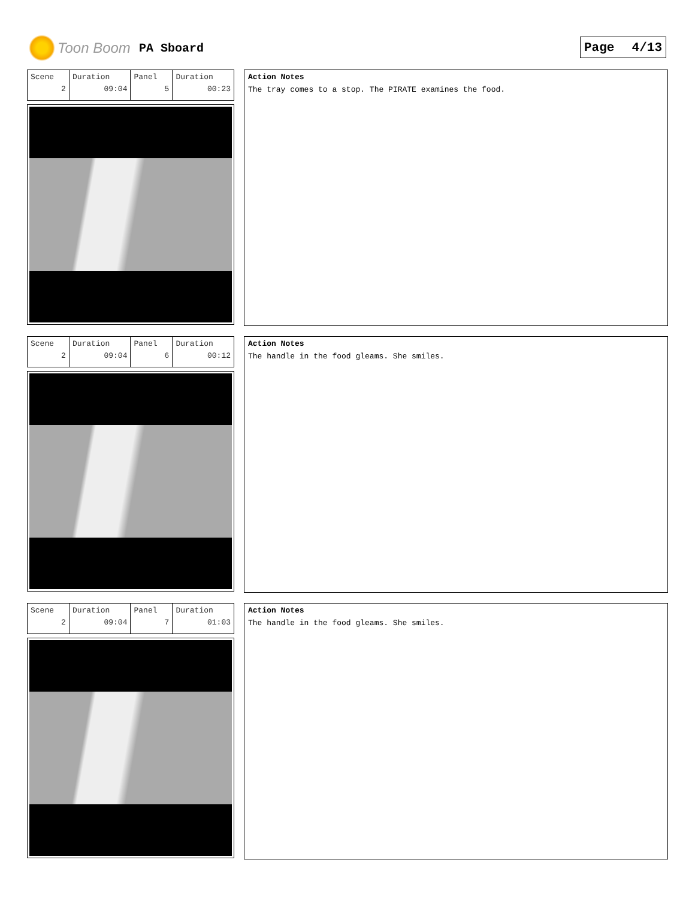Toon Boom PA Sboard Page 4/13
| Scene 2 | Duration 09:04 | Panel 5 | Duration 00:23 |
Action Notes
The tray comes to a stop. The PIRATE examines the food.
| Scene 2 | Duration 09:04 | Panel 6 | Duration 00:12 |
Action Notes
The handle in the food gleams. She smiles.
| Scene 2 | Duration 09:04 | Panel 7 | Duration 01:03 |
Action Notes
The handle in the food gleams. She smiles.